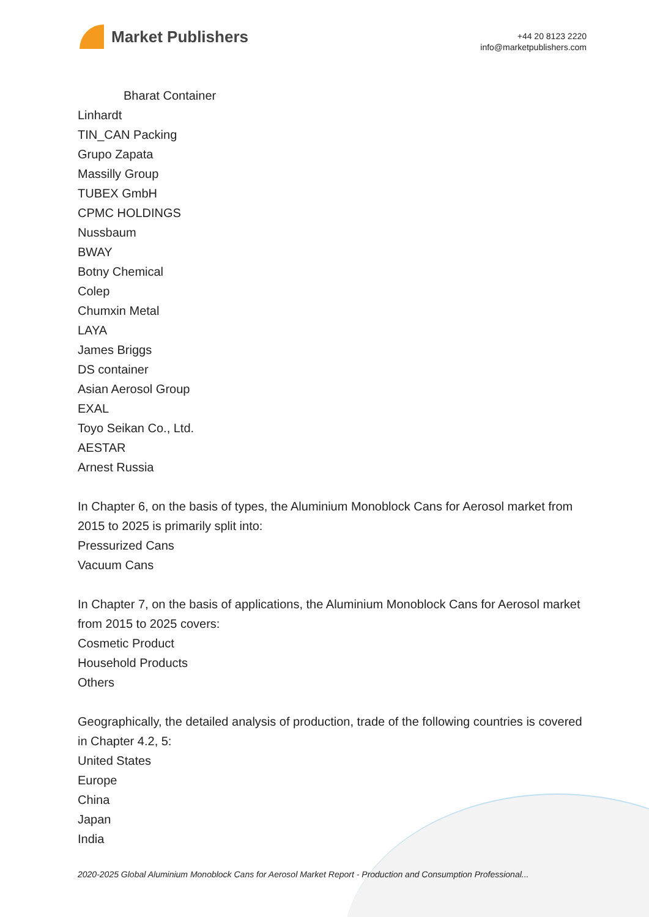Market Publishers
+44 20 8123 2220
info@marketpublishers.com
Bharat Container
Linhardt
TIN_CAN Packing
Grupo Zapata
Massilly Group
TUBEX GmbH
CPMC HOLDINGS
Nussbaum
BWAY
Botny Chemical
Colep
Chumxin Metal
LAYA
James Briggs
DS container
Asian Aerosol Group
EXAL
Toyo Seikan Co., Ltd.
AESTAR
Arnest Russia
In Chapter 6, on the basis of types, the Aluminium Monoblock Cans for Aerosol market from 2015 to 2025 is primarily split into:
Pressurized Cans
Vacuum Cans
In Chapter 7, on the basis of applications, the Aluminium Monoblock Cans for Aerosol market from 2015 to 2025 covers:
Cosmetic Product
Household Products
Others
Geographically, the detailed analysis of production, trade of the following countries is covered in Chapter 4.2, 5:
United States
Europe
China
Japan
India
2020-2025 Global Aluminium Monoblock Cans for Aerosol Market Report - Production and Consumption Professional...